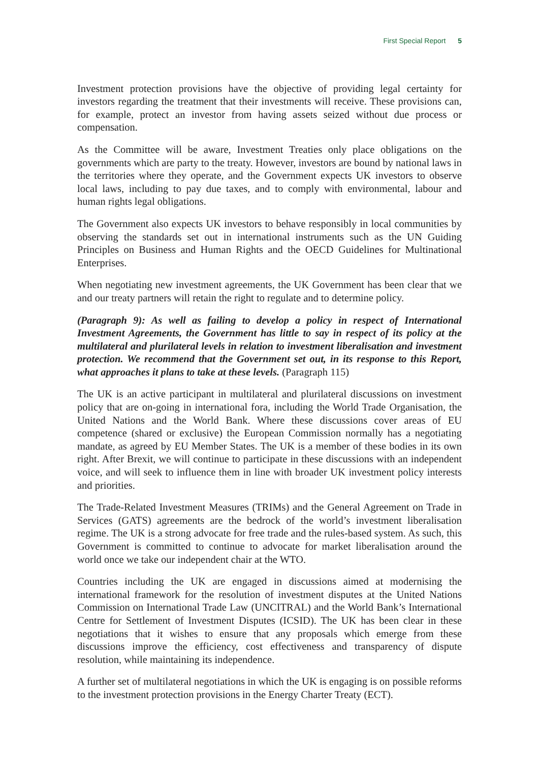First Special Report 5
Investment protection provisions have the objective of providing legal certainty for investors regarding the treatment that their investments will receive. These provisions can, for example, protect an investor from having assets seized without due process or compensation.
As the Committee will be aware, Investment Treaties only place obligations on the governments which are party to the treaty. However, investors are bound by national laws in the territories where they operate, and the Government expects UK investors to observe local laws, including to pay due taxes, and to comply with environmental, labour and human rights legal obligations.
The Government also expects UK investors to behave responsibly in local communities by observing the standards set out in international instruments such as the UN Guiding Principles on Business and Human Rights and the OECD Guidelines for Multinational Enterprises.
When negotiating new investment agreements, the UK Government has been clear that we and our treaty partners will retain the right to regulate and to determine policy.
(Paragraph 9): As well as failing to develop a policy in respect of International Investment Agreements, the Government has little to say in respect of its policy at the multilateral and plurilateral levels in relation to investment liberalisation and investment protection. We recommend that the Government set out, in its response to this Report, what approaches it plans to take at these levels. (Paragraph 115)
The UK is an active participant in multilateral and plurilateral discussions on investment policy that are on-going in international fora, including the World Trade Organisation, the United Nations and the World Bank. Where these discussions cover areas of EU competence (shared or exclusive) the European Commission normally has a negotiating mandate, as agreed by EU Member States. The UK is a member of these bodies in its own right. After Brexit, we will continue to participate in these discussions with an independent voice, and will seek to influence them in line with broader UK investment policy interests and priorities.
The Trade-Related Investment Measures (TRIMs) and the General Agreement on Trade in Services (GATS) agreements are the bedrock of the world’s investment liberalisation regime. The UK is a strong advocate for free trade and the rules-based system. As such, this Government is committed to continue to advocate for market liberalisation around the world once we take our independent chair at the WTO.
Countries including the UK are engaged in discussions aimed at modernising the international framework for the resolution of investment disputes at the United Nations Commission on International Trade Law (UNCITRAL) and the World Bank’s International Centre for Settlement of Investment Disputes (ICSID). The UK has been clear in these negotiations that it wishes to ensure that any proposals which emerge from these discussions improve the efficiency, cost effectiveness and transparency of dispute resolution, while maintaining its independence.
A further set of multilateral negotiations in which the UK is engaging is on possible reforms to the investment protection provisions in the Energy Charter Treaty (ECT).